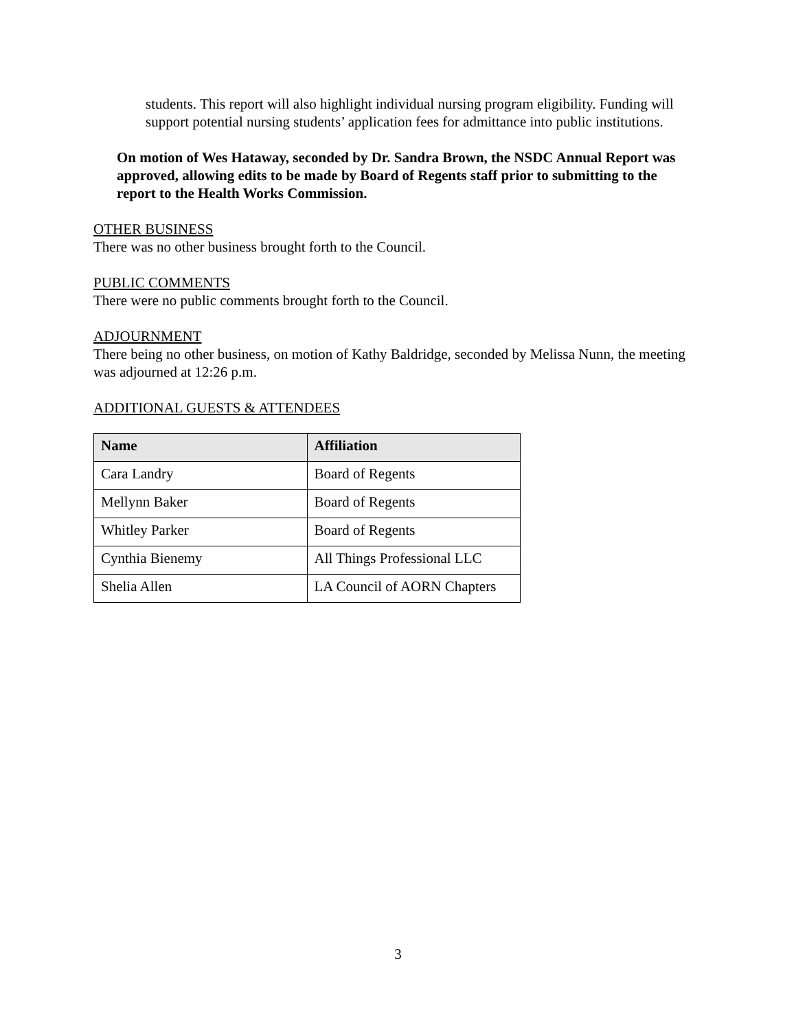students. This report will also highlight individual nursing program eligibility. Funding will support potential nursing students’ application fees for admittance into public institutions.
On motion of Wes Hataway, seconded by Dr. Sandra Brown, the NSDC Annual Report was approved, allowing edits to be made by Board of Regents staff prior to submitting to the report to the Health Works Commission.
OTHER BUSINESS
There was no other business brought forth to the Council.
PUBLIC COMMENTS
There were no public comments brought forth to the Council.
ADJOURNMENT
There being no other business, on motion of Kathy Baldridge, seconded by Melissa Nunn, the meeting was adjourned at 12:26 p.m.
ADDITIONAL GUESTS & ATTENDEES
| Name | Affiliation |
| --- | --- |
| Cara Landry | Board of Regents |
| Mellynn Baker | Board of Regents |
| Whitley Parker | Board of Regents |
| Cynthia Bienemy | All Things Professional LLC |
| Shelia Allen | LA Council of AORN Chapters |
3